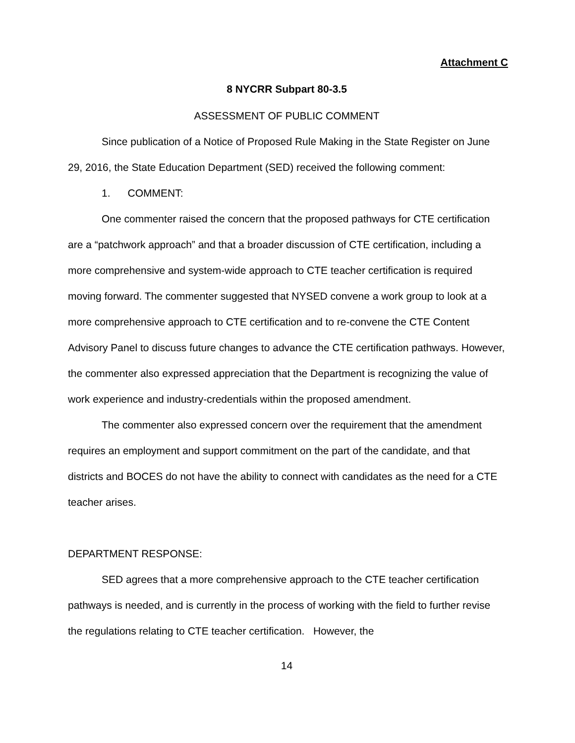Attachment C
8 NYCRR Subpart 80-3.5
ASSESSMENT OF PUBLIC COMMENT
Since publication of a Notice of Proposed Rule Making in the State Register on June 29, 2016, the State Education Department (SED) received the following comment:
1. COMMENT:
One commenter raised the concern that the proposed pathways for CTE certification are a “patchwork approach” and that a broader discussion of CTE certification, including a more comprehensive and system-wide approach to CTE teacher certification is required moving forward. The commenter suggested that NYSED convene a work group to look at a more comprehensive approach to CTE certification and to re-convene the CTE Content Advisory Panel to discuss future changes to advance the CTE certification pathways. However, the commenter also expressed appreciation that the Department is recognizing the value of work experience and industry-credentials within the proposed amendment.
The commenter also expressed concern over the requirement that the amendment requires an employment and support commitment on the part of the candidate, and that districts and BOCES do not have the ability to connect with candidates as the need for a CTE teacher arises.
DEPARTMENT RESPONSE:
SED agrees that a more comprehensive approach to the CTE teacher certification pathways is needed, and is currently in the process of working with the field to further revise the regulations relating to CTE teacher certification. However, the
14